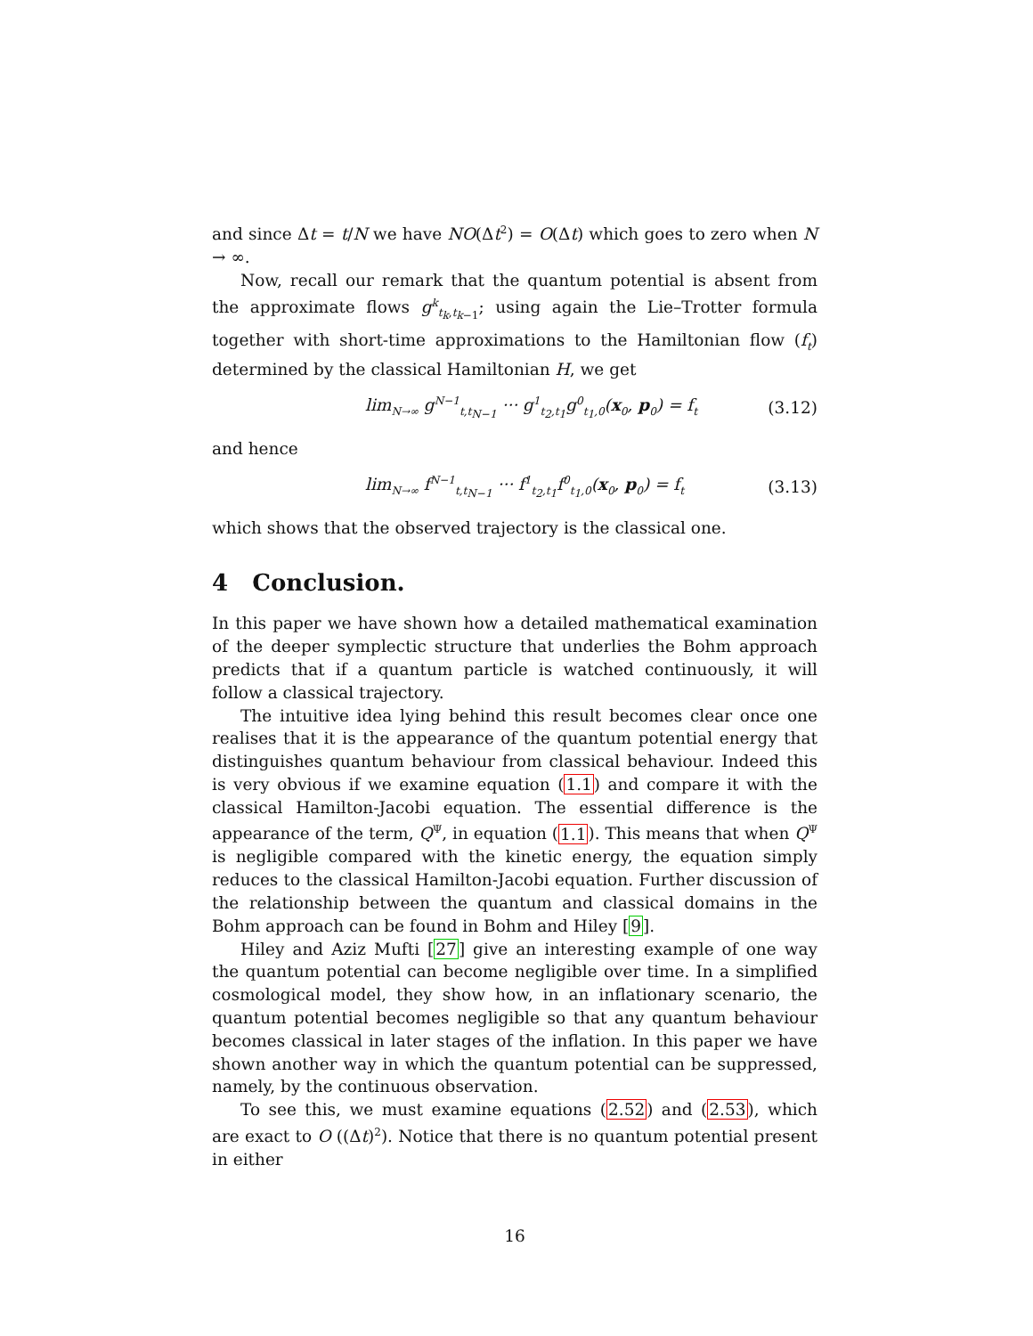and since Δt = t/N we have NO(Δt<sup>2</sup>) = O(Δt) which goes to zero when N → ∞.
Now, recall our remark that the quantum potential is absent from the approximate flows g<sup>k</sup><sub>t<sub>k</sub>,t<sub>k−1</sub></sub>; using again the Lie–Trotter formula together with short-time approximations to the Hamiltonian flow (f<sub>t</sub>) determined by the classical Hamiltonian H, we get
lim<sub>N→∞</sub> g<sup>N−1</sup><sub>t,t<sub>N−1</sub></sub> ··· g<sup>1</sup><sub>t<sub>2</sub>,t<sub>1</sub></sub>g<sup>0</sup><sub>t<sub>1</sub>,0</sub>(x<sub>0</sub>, p<sub>0</sub>) = f<sub>t</sub> (3.12)
and hence
lim<sub>N→∞</sub> f<sup>N−1</sup><sub>t,t<sub>N−1</sub></sub> ··· f<sup>1</sup><sub>t<sub>2</sub>,t<sub>1</sub></sub>f<sup>0</sup><sub>t<sub>1</sub>,0</sub>(x<sub>0</sub>, p<sub>0</sub>) = f<sub>t</sub> (3.13)
which shows that the observed trajectory is the classical one.
4 Conclusion.
In this paper we have shown how a detailed mathematical examination of the deeper symplectic structure that underlies the Bohm approach predicts that if a quantum particle is watched continuously, it will follow a classical trajectory.
The intuitive idea lying behind this result becomes clear once one realises that it is the appearance of the quantum potential energy that distinguishes quantum behaviour from classical behaviour. Indeed this is very obvious if we examine equation (1.1) and compare it with the classical Hamilton-Jacobi equation. The essential difference is the appearance of the term, Q<sup>Ψ</sup>, in equation (1.1). This means that when Q<sup>Ψ</sup> is negligible compared with the kinetic energy, the equation simply reduces to the classical Hamilton-Jacobi equation. Further discussion of the relationship between the quantum and classical domains in the Bohm approach can be found in Bohm and Hiley [9].
Hiley and Aziz Mufti [27] give an interesting example of one way the quantum potential can become negligible over time. In a simplified cosmological model, they show how, in an inflationary scenario, the quantum potential becomes negligible so that any quantum behaviour becomes classical in later stages of the inflation. In this paper we have shown another way in which the quantum potential can be suppressed, namely, by the continuous observation.
To see this, we must examine equations (2.52) and (2.53), which are exact to O ((Δt)<sup>2</sup>). Notice that there is no quantum potential present in either
16